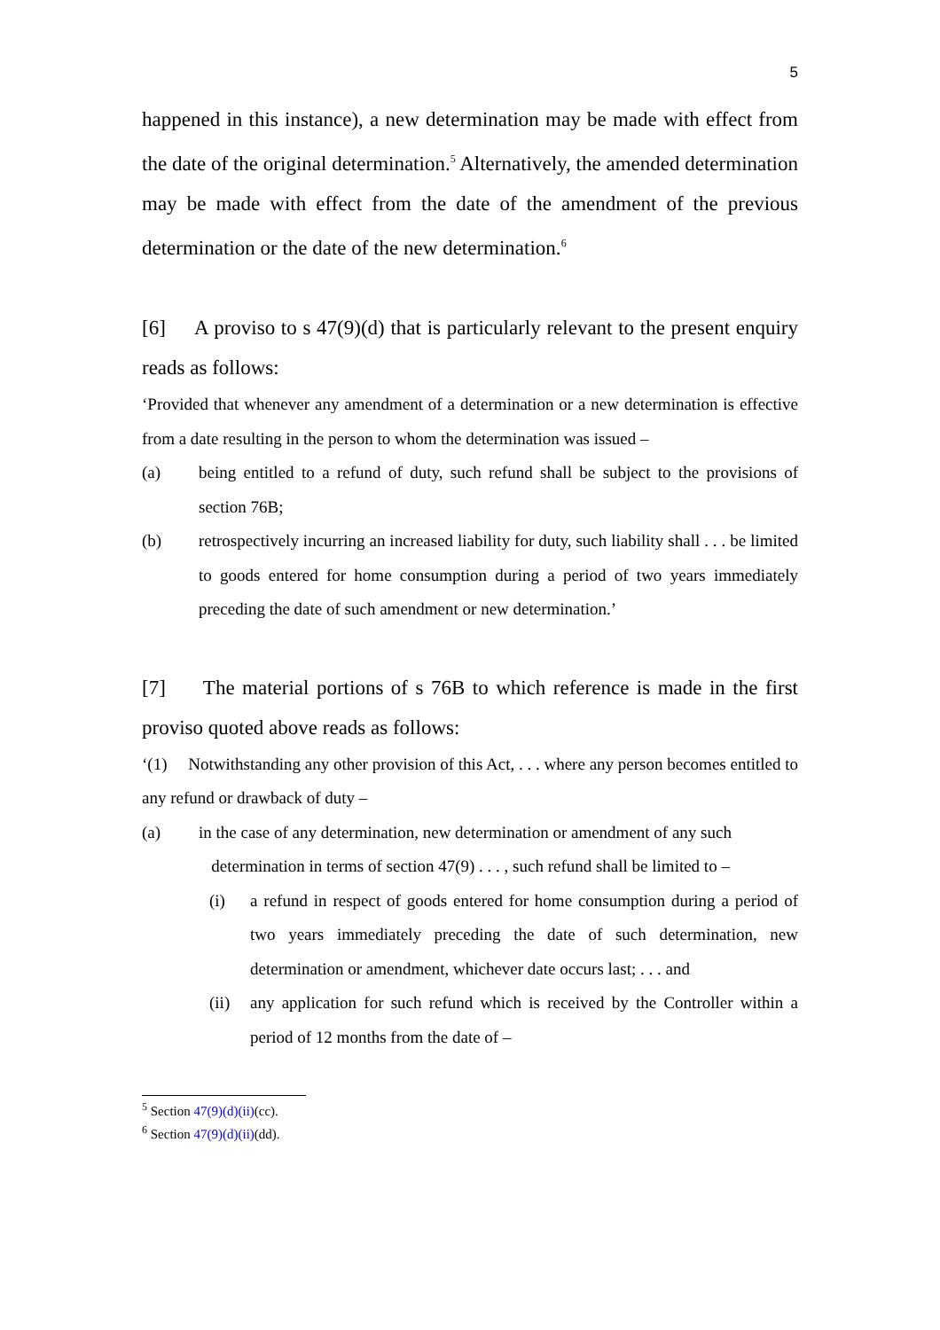5
happened in this instance), a new determination may be made with effect from the date of the original determination.<sup>5</sup> Alternatively, the amended determination may be made with effect from the date of the amendment of the previous determination or the date of the new determination.<sup>6</sup>
[6] A proviso to s 47(9)(d) that is particularly relevant to the present enquiry reads as follows:
‘Provided that whenever any amendment of a determination or a new determination is effective from a date resulting in the person to whom the determination was issued –
(a) being entitled to a refund of duty, such refund shall be subject to the provisions of section 76B;
(b) retrospectively incurring an increased liability for duty, such liability shall . . . be limited to goods entered for home consumption during a period of two years immediately preceding the date of such amendment or new determination.’
[7] The material portions of s 76B to which reference is made in the first proviso quoted above reads as follows:
‘(1) Notwithstanding any other provision of this Act, . . . where any person becomes entitled to any refund or drawback of duty –
(a) in the case of any determination, new determination or amendment of any such
determination in terms of section 47(9) . . . , such refund shall be limited to –
(i) a refund in respect of goods entered for home consumption during a period of two years immediately preceding the date of such determination, new determination or amendment, whichever date occurs last; . . . and
(ii) any application for such refund which is received by the Controller within a period of 12 months from the date of –
<sup>5</sup> Section 47(9)(d)(ii)(cc).
<sup>6</sup> Section 47(9)(d)(ii)(dd).